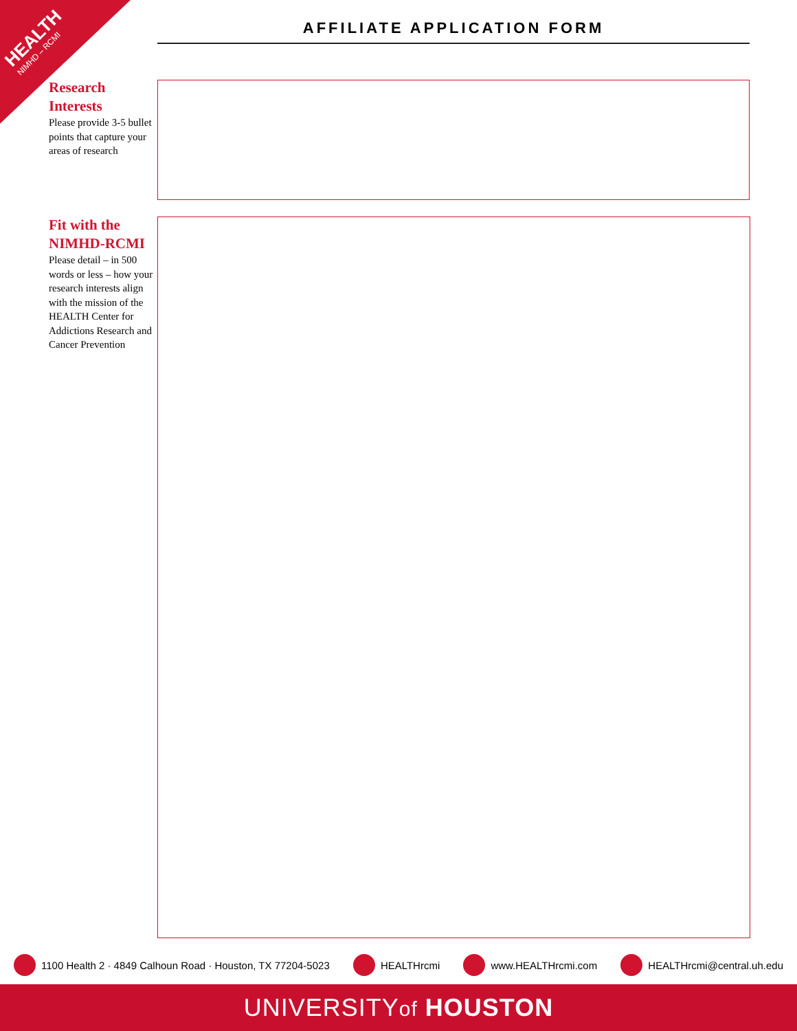HEALTH
NIMHD – RCMI
AFFILIATE APPLICATION FORM
Research Interests
Please provide 3-5 bullet points that capture your areas of research
Fit with the NIMHD-RCMI
Please detail – in 500 words or less – how your research interests align with the mission of the HEALTH Center for Addictions Research and Cancer Prevention
1100 Health 2 · 4849 Calhoun Road · Houston, TX 77204-5023 HEALTHrcmi www.HEALTHrcmi.com HEALTHrcmi@central.uh.edu
UNIVERSITYof HOUSTON